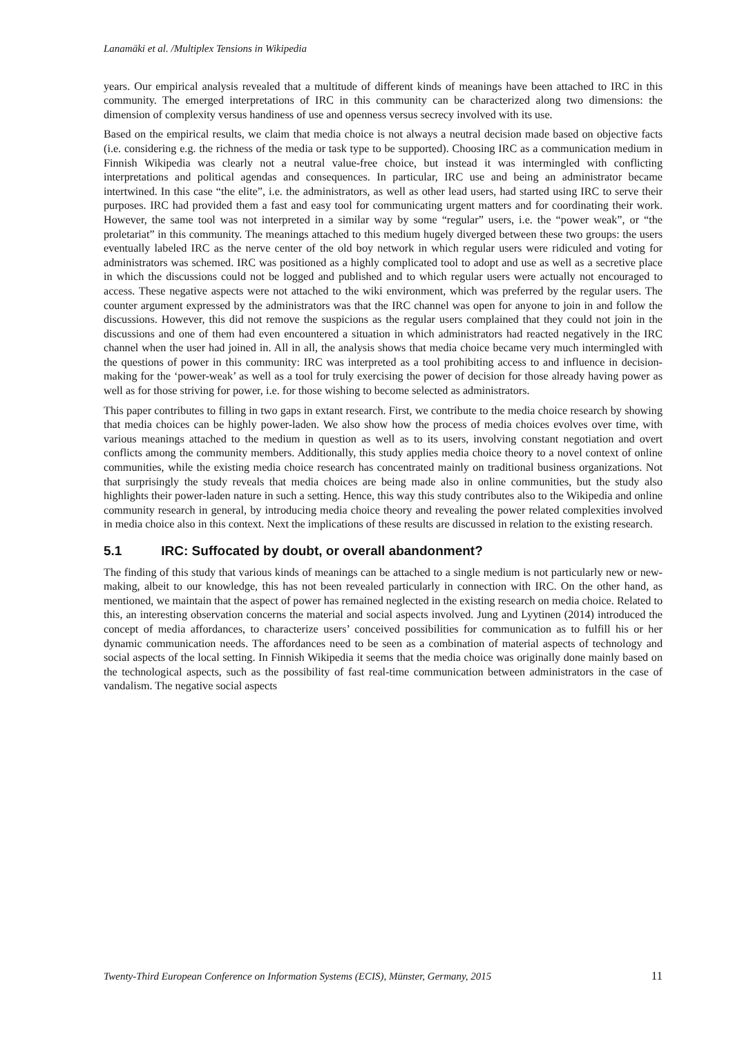Lanamäki et al. /Multiplex Tensions in Wikipedia
years. Our empirical analysis revealed that a multitude of different kinds of meanings have been attached to IRC in this community. The emerged interpretations of IRC in this community can be characterized along two dimensions: the dimension of complexity versus handiness of use and openness versus secrecy involved with its use.
Based on the empirical results, we claim that media choice is not always a neutral decision made based on objective facts (i.e. considering e.g. the richness of the media or task type to be supported). Choosing IRC as a communication medium in Finnish Wikipedia was clearly not a neutral value-free choice, but instead it was intermingled with conflicting interpretations and political agendas and consequences. In particular, IRC use and being an administrator became intertwined. In this case “the elite”, i.e. the administrators, as well as other lead users, had started using IRC to serve their purposes. IRC had provided them a fast and easy tool for communicating urgent matters and for coordinating their work. However, the same tool was not interpreted in a similar way by some “regular” users, i.e. the “power weak”, or “the proletariat” in this community. The meanings attached to this medium hugely diverged between these two groups: the users eventually labeled IRC as the nerve center of the old boy network in which regular users were ridiculed and voting for administrators was schemed. IRC was positioned as a highly complicated tool to adopt and use as well as a secretive place in which the discussions could not be logged and published and to which regular users were actually not encouraged to access. These negative aspects were not attached to the wiki environment, which was preferred by the regular users. The counter argument expressed by the administrators was that the IRC channel was open for anyone to join in and follow the discussions. However, this did not remove the suspicions as the regular users complained that they could not join in the discussions and one of them had even encountered a situation in which administrators had reacted negatively in the IRC channel when the user had joined in. All in all, the analysis shows that media choice became very much intermingled with the questions of power in this community: IRC was interpreted as a tool prohibiting access to and influence in decision-making for the ‘power-weak’ as well as a tool for truly exercising the power of decision for those already having power as well as for those striving for power, i.e. for those wishing to become selected as administrators.
This paper contributes to filling in two gaps in extant research. First, we contribute to the media choice research by showing that media choices can be highly power-laden. We also show how the process of media choices evolves over time, with various meanings attached to the medium in question as well as to its users, involving constant negotiation and overt conflicts among the community members. Additionally, this study applies media choice theory to a novel context of online communities, while the existing media choice research has concentrated mainly on traditional business organizations. Not that surprisingly the study reveals that media choices are being made also in online communities, but the study also highlights their power-laden nature in such a setting. Hence, this way this study contributes also to the Wikipedia and online community research in general, by introducing media choice theory and revealing the power related complexities involved in media choice also in this context. Next the implications of these results are discussed in relation to the existing research.
5.1 IRC: Suffocated by doubt, or overall abandonment?
The finding of this study that various kinds of meanings can be attached to a single medium is not particularly new or new-making, albeit to our knowledge, this has not been revealed particularly in connection with IRC. On the other hand, as mentioned, we maintain that the aspect of power has remained neglected in the existing research on media choice. Related to this, an interesting observation concerns the material and social aspects involved. Jung and Lyytinen (2014) introduced the concept of media affordances, to characterize users’ conceived possibilities for communication as to fulfill his or her dynamic communication needs. The affordances need to be seen as a combination of material aspects of technology and social aspects of the local setting. In Finnish Wikipedia it seems that the media choice was originally done mainly based on the technological aspects, such as the possibility of fast real-time communication between administrators in the case of vandalism. The negative social aspects
Twenty-Third European Conference on Information Systems (ECIS), Münster, Germany, 2015 11